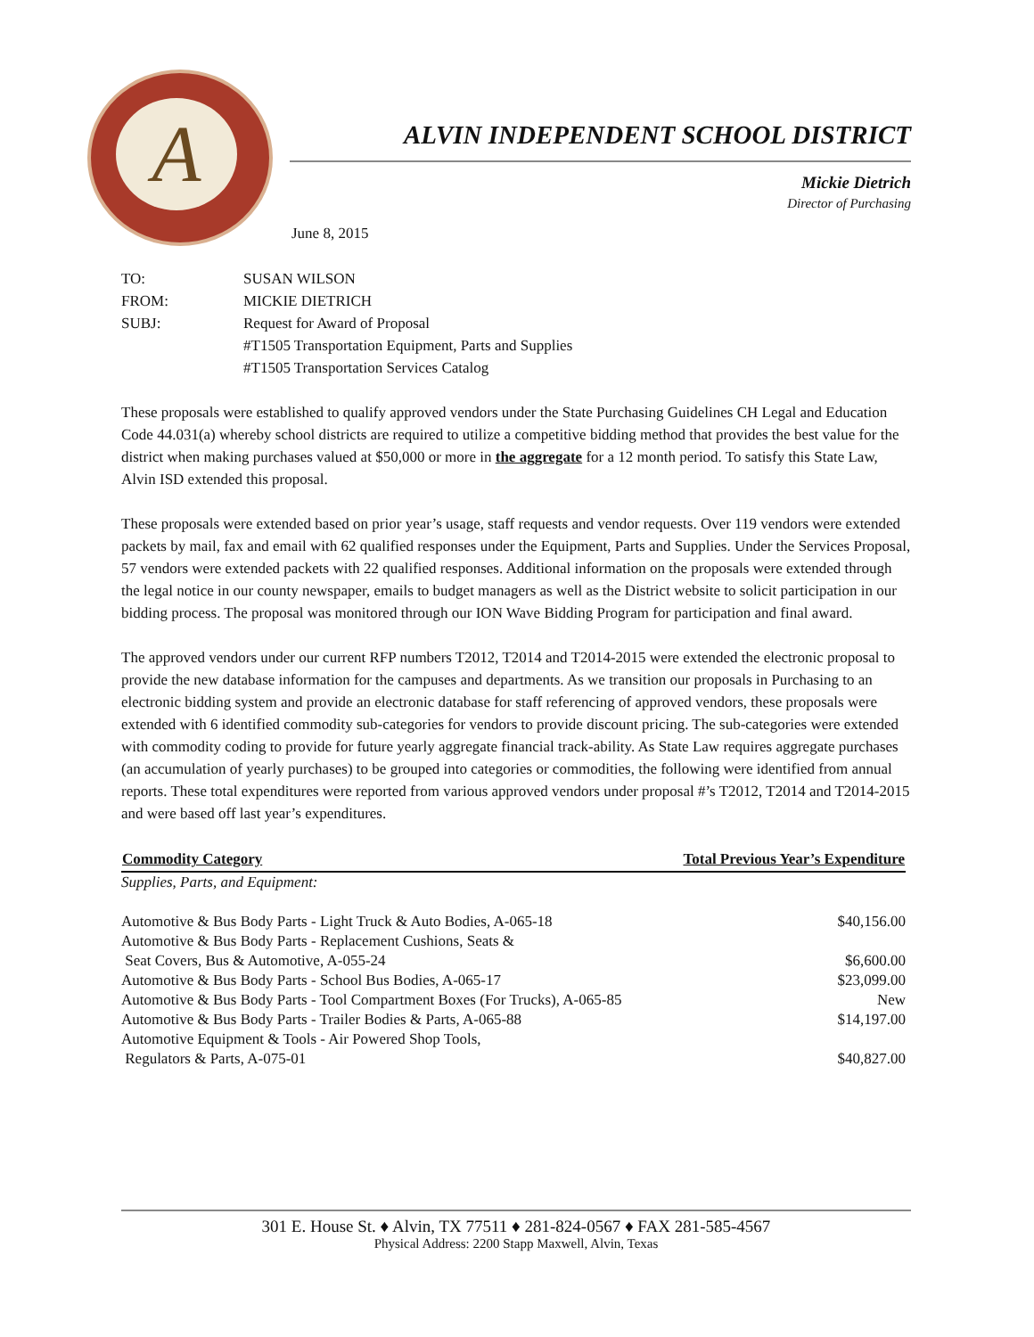A
ALVIN INDEPENDENT SCHOOL DISTRICT
Mickie Dietrich
Director of Purchasing
June 8, 2015
| TO: | SUSAN WILSON |
| FROM: | MICKIE DIETRICH |
| SUBJ: | Request for Award of Proposal |
| | #T1505 Transportation Equipment, Parts and Supplies |
| | #T1505 Transportation Services Catalog |
These proposals were established to qualify approved vendors under the State Purchasing Guidelines CH Legal and Education Code 44.031(a) whereby school districts are required to utilize a competitive bidding method that provides the best value for the district when making purchases valued at $50,000 or more in the aggregate for a 12 month period. To satisfy this State Law, Alvin ISD extended this proposal.
These proposals were extended based on prior year’s usage, staff requests and vendor requests. Over 119 vendors were extended packets by mail, fax and email with 62 qualified responses under the Equipment, Parts and Supplies. Under the Services Proposal, 57 vendors were extended packets with 22 qualified responses. Additional information on the proposals were extended through the legal notice in our county newspaper, emails to budget managers as well as the District website to solicit participation in our bidding process. The proposal was monitored through our ION Wave Bidding Program for participation and final award.
The approved vendors under our current RFP numbers T2012, T2014 and T2014-2015 were extended the electronic proposal to provide the new database information for the campuses and departments. As we transition our proposals in Purchasing to an electronic bidding system and provide an electronic database for staff referencing of approved vendors, these proposals were extended with 6 identified commodity sub-categories for vendors to provide discount pricing. The sub-categories were extended with commodity coding to provide for future yearly aggregate financial track-ability. As State Law requires aggregate purchases (an accumulation of yearly purchases) to be grouped into categories or commodities, the following were identified from annual reports. These total expenditures were reported from various approved vendors under proposal #’s T2012, T2014 and T2014-2015 and were based off last year’s expenditures.
| Commodity Category | Total Previous Year’s Expenditure |
| --- | --- |
| Supplies, Parts, and Equipment: | |
| Automotive & Bus Body Parts - Light Truck & Auto Bodies, A-065-18 | $40,156.00 |
| Automotive & Bus Body Parts - Replacement Cushions, Seats & Seat Covers, Bus & Automotive, A-055-24 | $6,600.00 |
| Automotive & Bus Body Parts - School Bus Bodies, A-065-17 | $23,099.00 |
| Automotive & Bus Body Parts - Tool Compartment Boxes (For Trucks), A-065-85 | New |
| Automotive & Bus Body Parts - Trailer Bodies & Parts, A-065-88 | $14,197.00 |
| Automotive Equipment & Tools - Air Powered Shop Tools, Regulators & Parts, A-075-01 | $40,827.00 |
301 E. House St. ♦ Alvin, TX 77511 ♦ 281-824-0567 ♦ FAX 281-585-4567
Physical Address: 2200 Stapp Maxwell, Alvin, Texas